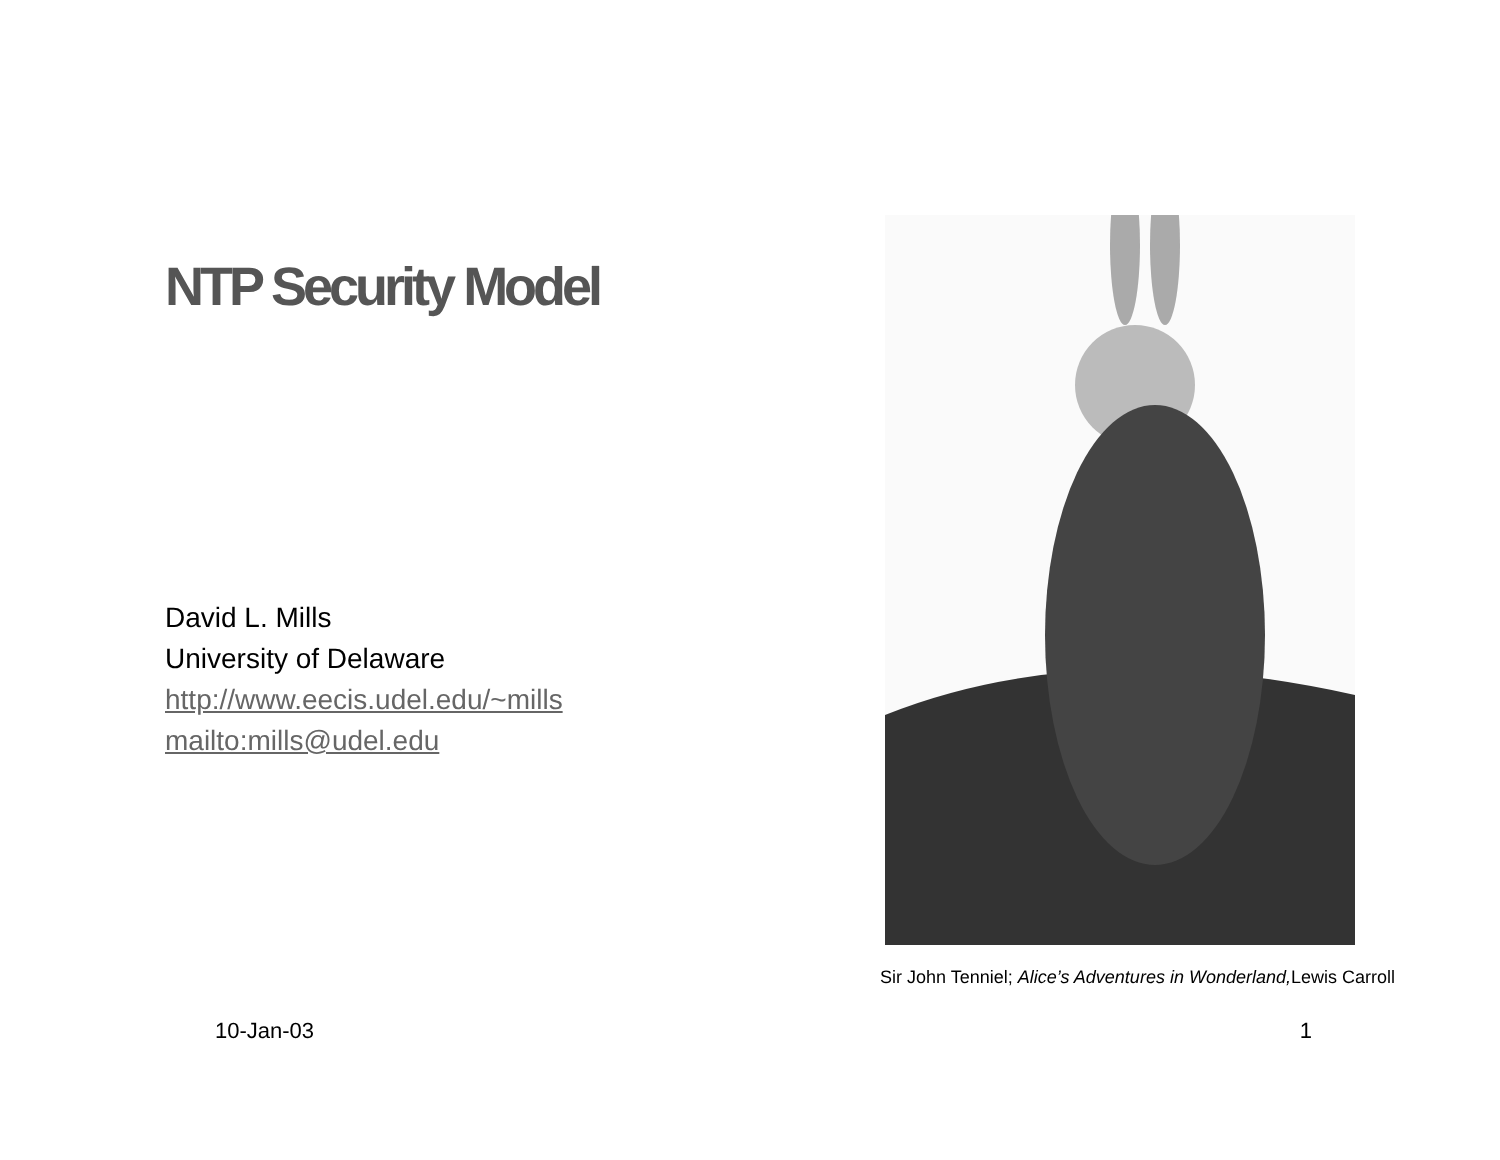NTP Security Model
David L. Mills
University of Delaware
http://www.eecis.udel.edu/~mills
mailto:mills@udel.edu
Sir John Tenniel; Alice’s Adventures in Wonderland, Lewis Carroll
10-Jan-03 1